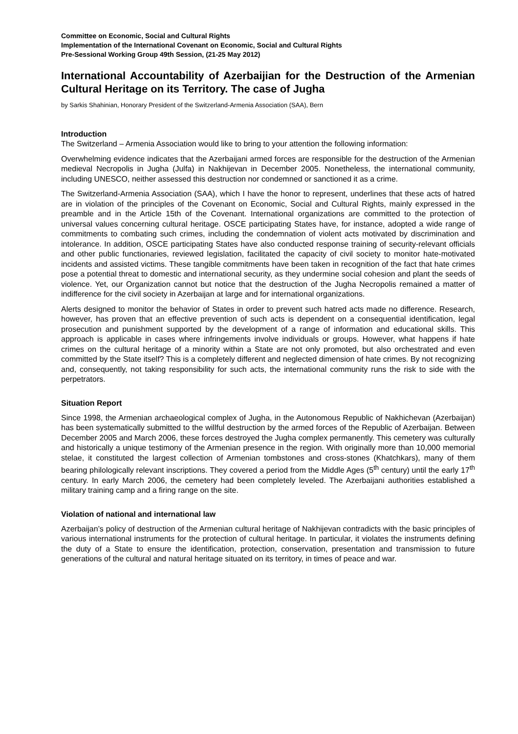Committee on Economic, Social and Cultural Rights
Implementation of the International Covenant on Economic, Social and Cultural Rights
Pre-Sessional Working Group 49th Session, (21-25 May 2012)
International Accountability of Azerbaijian for the Destruction of the Armenian Cultural Heritage on its Territory. The case of Jugha
by Sarkis Shahinian, Honorary President of the Switzerland-Armenia Association (SAA), Bern
Introduction
The Switzerland – Armenia Association would like to bring to your attention the following information:
Overwhelming evidence indicates that the Azerbaijani armed forces are responsible for the destruction of the Armenian medieval Necropolis in Jugha (Julfa) in Nakhijevan in December 2005. Nonetheless, the international community, including UNESCO, neither assessed this destruction nor condemned or sanctioned it as a crime.
The Switzerland-Armenia Association (SAA), which I have the honor to represent, underlines that these acts of hatred are in violation of the principles of the Covenant on Economic, Social and Cultural Rights, mainly expressed in the preamble and in the Article 15th of the Covenant. International organizations are committed to the protection of universal values concerning cultural heritage. OSCE participating States have, for instance, adopted a wide range of commitments to combating such crimes, including the condemnation of violent acts motivated by discrimination and intolerance. In addition, OSCE participating States have also conducted response training of security-relevant officials and other public functionaries, reviewed legislation, facilitated the capacity of civil society to monitor hate-motivated incidents and assisted victims. These tangible commitments have been taken in recognition of the fact that hate crimes pose a potential threat to domestic and international security, as they undermine social cohesion and plant the seeds of violence. Yet, our Organization cannot but notice that the destruction of the Jugha Necropolis remained a matter of indifference for the civil society in Azerbaijan at large and for international organizations.
Alerts designed to monitor the behavior of States in order to prevent such hatred acts made no difference. Research, however, has proven that an effective prevention of such acts is dependent on a consequential identification, legal prosecution and punishment supported by the development of a range of information and educational skills. This approach is applicable in cases where infringements involve individuals or groups. However, what happens if hate crimes on the cultural heritage of a minority within a State are not only promoted, but also orchestrated and even committed by the State itself? This is a completely different and neglected dimension of hate crimes. By not recognizing and, consequently, not taking responsibility for such acts, the international community runs the risk to side with the perpetrators.
Situation Report
Since 1998, the Armenian archaeological complex of Jugha, in the Autonomous Republic of Nakhichevan (Azerbaijan) has been systematically submitted to the willful destruction by the armed forces of the Republic of Azerbaijan. Between December 2005 and March 2006, these forces destroyed the Jugha complex permanently. This cemetery was culturally and historically a unique testimony of the Armenian presence in the region. With originally more than 10,000 memorial stelae, it constituted the largest collection of Armenian tombstones and cross-stones (Khatchkars), many of them bearing philologically relevant inscriptions. They covered a period from the Middle Ages (5<sup>th</sup> century) until the early 17<sup>th</sup> century. In early March 2006, the cemetery had been completely leveled. The Azerbaijani authorities established a military training camp and a firing range on the site.
Violation of national and international law
Azerbaijan’s policy of destruction of the Armenian cultural heritage of Nakhijevan contradicts with the basic principles of various international instruments for the protection of cultural heritage. In particular, it violates the instruments defining the duty of a State to ensure the identification, protection, conservation, presentation and transmission to future generations of the cultural and natural heritage situated on its territory, in times of peace and war.